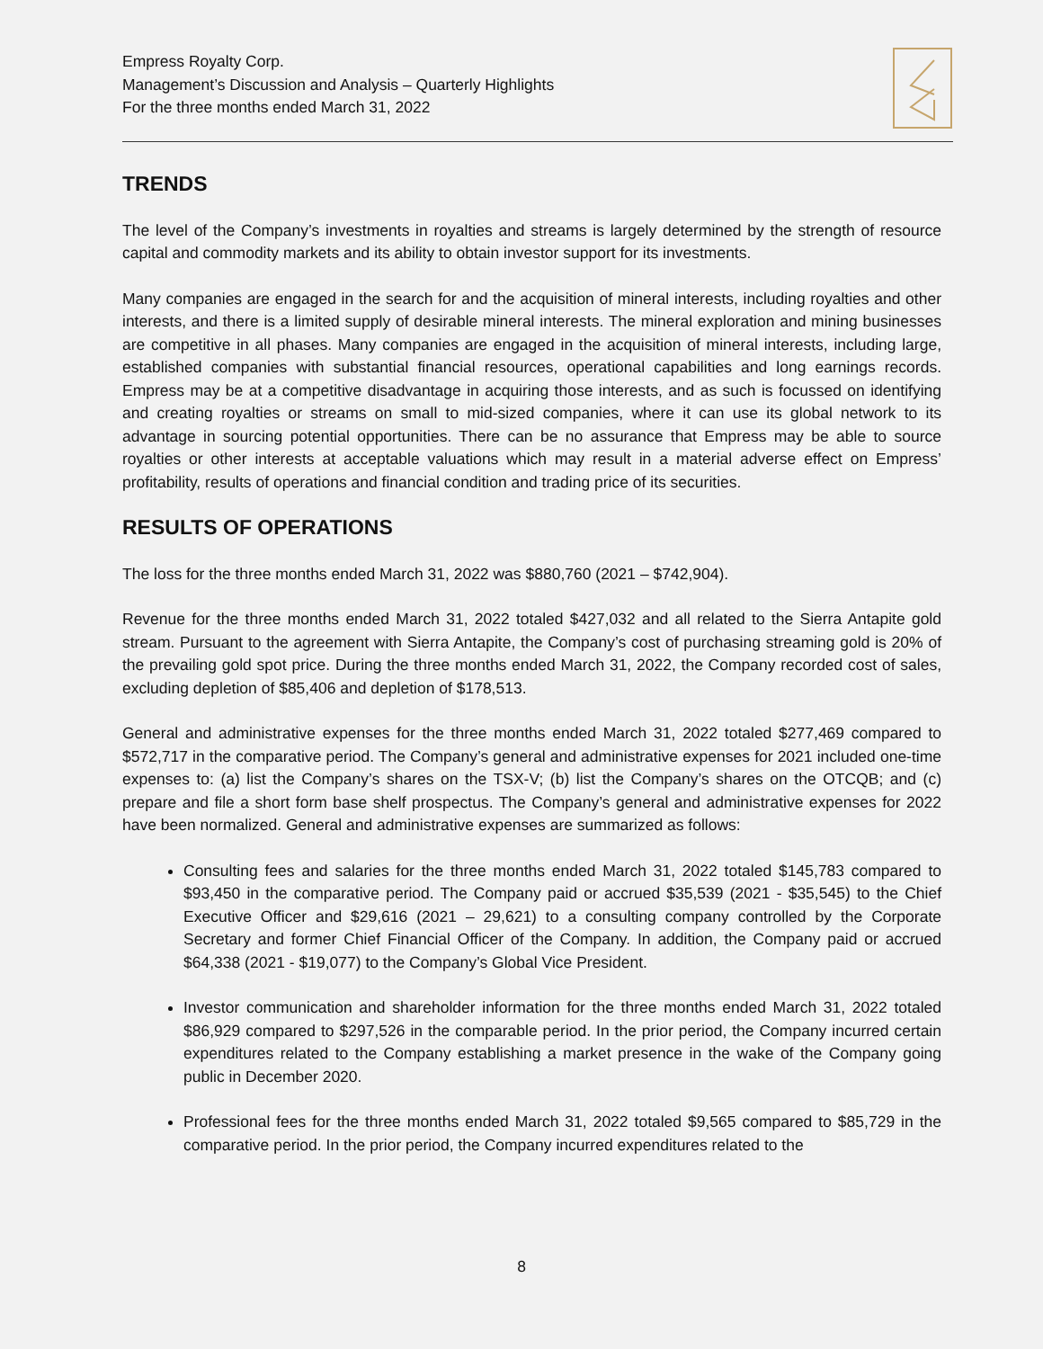Empress Royalty Corp.
Management’s Discussion and Analysis – Quarterly Highlights
For the three months ended March 31, 2022
TRENDS
The level of the Company’s investments in royalties and streams is largely determined by the strength of resource capital and commodity markets and its ability to obtain investor support for its investments.
Many companies are engaged in the search for and the acquisition of mineral interests, including royalties and other interests, and there is a limited supply of desirable mineral interests. The mineral exploration and mining businesses are competitive in all phases. Many companies are engaged in the acquisition of mineral interests, including large, established companies with substantial financial resources, operational capabilities and long earnings records. Empress may be at a competitive disadvantage in acquiring those interests, and as such is focussed on identifying and creating royalties or streams on small to mid-sized companies, where it can use its global network to its advantage in sourcing potential opportunities. There can be no assurance that Empress may be able to source royalties or other interests at acceptable valuations which may result in a material adverse effect on Empress’ profitability, results of operations and financial condition and trading price of its securities.
RESULTS OF OPERATIONS
The loss for the three months ended March 31, 2022 was $880,760 (2021 – $742,904).
Revenue for the three months ended March 31, 2022 totaled $427,032 and all related to the Sierra Antapite gold stream. Pursuant to the agreement with Sierra Antapite, the Company’s cost of purchasing streaming gold is 20% of the prevailing gold spot price. During the three months ended March 31, 2022, the Company recorded cost of sales, excluding depletion of $85,406 and depletion of $178,513.
General and administrative expenses for the three months ended March 31, 2022 totaled $277,469 compared to $572,717 in the comparative period. The Company’s general and administrative expenses for 2021 included one-time expenses to: (a) list the Company’s shares on the TSX-V; (b) list the Company’s shares on the OTCQB; and (c) prepare and file a short form base shelf prospectus. The Company’s general and administrative expenses for 2022 have been normalized. General and administrative expenses are summarized as follows:
Consulting fees and salaries for the three months ended March 31, 2022 totaled $145,783 compared to $93,450 in the comparative period. The Company paid or accrued $35,539 (2021 - $35,545) to the Chief Executive Officer and $29,616 (2021 – 29,621) to a consulting company controlled by the Corporate Secretary and former Chief Financial Officer of the Company. In addition, the Company paid or accrued $64,338 (2021 - $19,077) to the Company’s Global Vice President.
Investor communication and shareholder information for the three months ended March 31, 2022 totaled $86,929 compared to $297,526 in the comparable period. In the prior period, the Company incurred certain expenditures related to the Company establishing a market presence in the wake of the Company going public in December 2020.
Professional fees for the three months ended March 31, 2022 totaled $9,565 compared to $85,729 in the comparative period. In the prior period, the Company incurred expenditures related to the
8